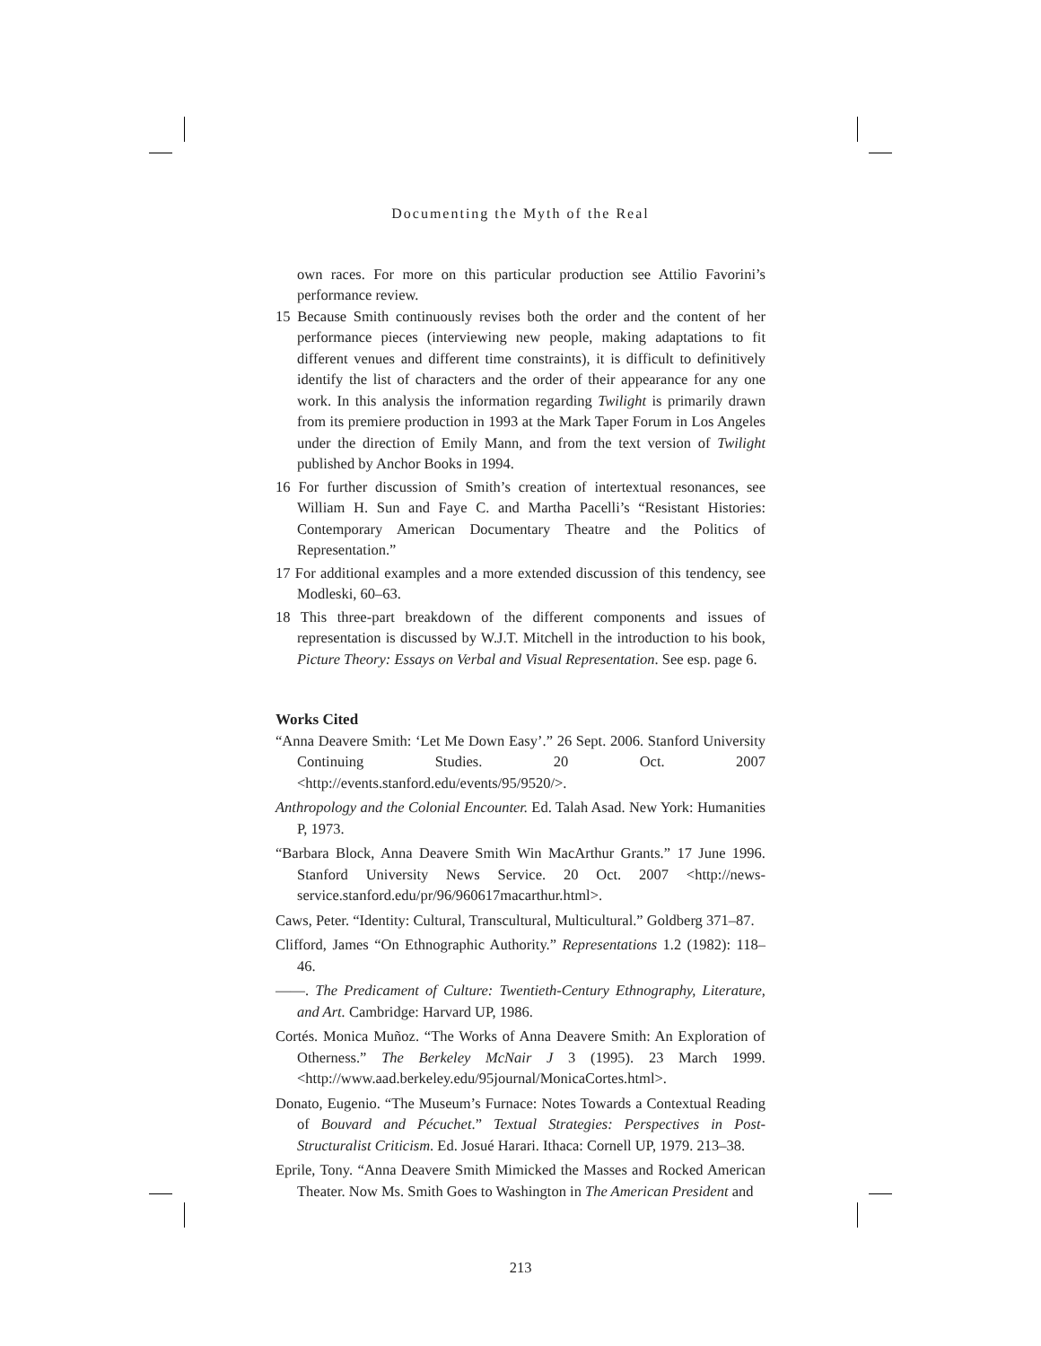Documenting the Myth of the Real
own races. For more on this particular production see Attilio Favorini’s performance review.
15 Because Smith continuously revises both the order and the content of her performance pieces (interviewing new people, making adaptations to fit different venues and different time constraints), it is difficult to definitively identify the list of characters and the order of their appearance for any one work. In this analysis the information regarding Twilight is primarily drawn from its premiere production in 1993 at the Mark Taper Forum in Los Angeles under the direction of Emily Mann, and from the text version of Twilight published by Anchor Books in 1994.
16 For further discussion of Smith’s creation of intertextual resonances, see William H. Sun and Faye C. and Martha Pacelli’s “Resistant Histories: Contemporary American Documentary Theatre and the Politics of Representation.”
17 For additional examples and a more extended discussion of this tendency, see Modleski, 60–63.
18 This three-part breakdown of the different components and issues of representation is discussed by W.J.T. Mitchell in the introduction to his book, Picture Theory: Essays on Verbal and Visual Representation. See esp. page 6.
Works Cited
“Anna Deavere Smith: ‘Let Me Down Easy’.” 26 Sept. 2006. Stanford University Continuing Studies. 20 Oct. 2007 <http://events.stanford.edu/events/95/9520/>.
Anthropology and the Colonial Encounter. Ed. Talah Asad. New York: Humanities P, 1973.
“Barbara Block, Anna Deavere Smith Win MacArthur Grants.” 17 June 1996. Stanford University News Service. 20 Oct. 2007 <http://news-service.stanford.edu/pr/96/960617macarthur.html>.
Caws, Peter. “Identity: Cultural, Transcultural, Multicultural.” Goldberg 371–87.
Clifford, James “On Ethnographic Authority.” Representations 1.2 (1982): 118–46.
——. The Predicament of Culture: Twentieth-Century Ethnography, Literature, and Art. Cambridge: Harvard UP, 1986.
Cortés. Monica Muñoz. “The Works of Anna Deavere Smith: An Exploration of Otherness.” The Berkeley McNair J 3 (1995). 23 March 1999. <http://www.aad.berkeley.edu/95journal/MonicaCortes.html>.
Donato, Eugenio. “The Museum’s Furnace: Notes Towards a Contextual Reading of Bouvard and Pécuchet.” Textual Strategies: Perspectives in Post-Structuralist Criticism. Ed. Josué Harari. Ithaca: Cornell UP, 1979. 213–38.
Eprile, Tony. “Anna Deavere Smith Mimicked the Masses and Rocked American Theater. Now Ms. Smith Goes to Washington in The American President and
213